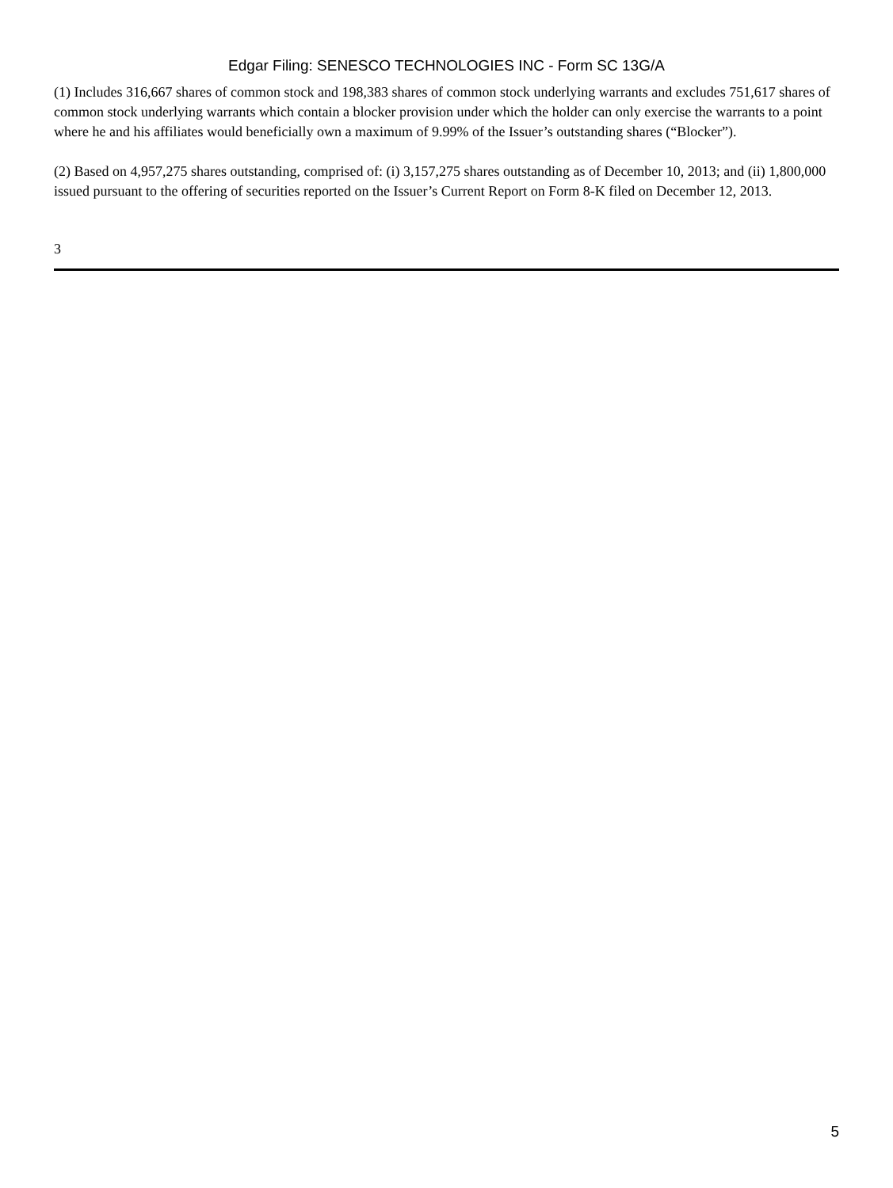Edgar Filing: SENESCO TECHNOLOGIES INC - Form SC 13G/A
(1) Includes 316,667 shares of common stock and 198,383 shares of common stock underlying warrants and excludes 751,617 shares of common stock underlying warrants which contain a blocker provision under which the holder can only exercise the warrants to a point where he and his affiliates would beneficially own a maximum of 9.99% of the Issuer’s outstanding shares (“Blocker”).
(2) Based on 4,957,275 shares outstanding, comprised of: (i) 3,157,275 shares outstanding as of December 10, 2013; and (ii) 1,800,000 issued pursuant to the offering of securities reported on the Issuer’s Current Report on Form 8-K filed on December 12, 2013.
3
5